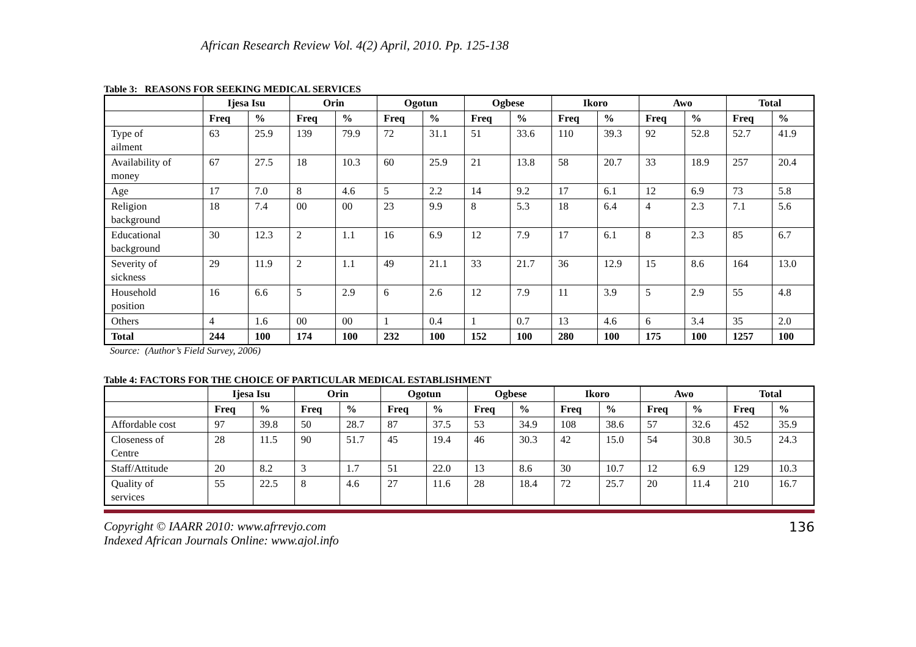African Research Review Vol. 4(2) April, 2010. Pp. 125-138
Table 3: REASONS FOR SEEKING MEDICAL SERVICES
| | Ijesa Isu | | Orin | | Ogotun | | Ogbese | | Ikoro | | Awo | | Total | |
| --- | --- | --- | --- | --- | --- | --- | --- | --- | --- | --- | --- | --- | --- | --- |
| | Freq | % | Freq | % | Freq | % | Freq | % | Freq | % | Freq | % | Freq | % |
| Type of ailment | 63 | 25.9 | 139 | 79.9 | 72 | 31.1 | 51 | 33.6 | 110 | 39.3 | 92 | 52.8 | 52.7 | 41.9 |
| Availability of money | 67 | 27.5 | 18 | 10.3 | 60 | 25.9 | 21 | 13.8 | 58 | 20.7 | 33 | 18.9 | 257 | 20.4 |
| Age | 17 | 7.0 | 8 | 4.6 | 5 | 2.2 | 14 | 9.2 | 17 | 6.1 | 12 | 6.9 | 73 | 5.8 |
| Religion background | 18 | 7.4 | 00 | 00 | 23 | 9.9 | 8 | 5.3 | 18 | 6.4 | 4 | 2.3 | 7.1 | 5.6 |
| Educational background | 30 | 12.3 | 2 | 1.1 | 16 | 6.9 | 12 | 7.9 | 17 | 6.1 | 8 | 2.3 | 85 | 6.7 |
| Severity of sickness | 29 | 11.9 | 2 | 1.1 | 49 | 21.1 | 33 | 21.7 | 36 | 12.9 | 15 | 8.6 | 164 | 13.0 |
| Household position | 16 | 6.6 | 5 | 2.9 | 6 | 2.6 | 12 | 7.9 | 11 | 3.9 | 5 | 2.9 | 55 | 4.8 |
| Others | 4 | 1.6 | 00 | 00 | 1 | 0.4 | 1 | 0.7 | 13 | 4.6 | 6 | 3.4 | 35 | 2.0 |
| Total | 244 | 100 | 174 | 100 | 232 | 100 | 152 | 100 | 280 | 100 | 175 | 100 | 1257 | 100 |
Source: (Author’s Field Survey, 2006)
Table 4: FACTORS FOR THE CHOICE OF PARTICULAR MEDICAL ESTABLISHMENT
| | Ijesa Isu | | Orin | | Ogotun | | Ogbese | | Ikoro | | Awo | | Total | |
| --- | --- | --- | --- | --- | --- | --- | --- | --- | --- | --- | --- | --- | --- | --- |
| | Freq | % | Freq | % | Freq | % | Freq | % | Freq | % | Freq | % | Freq | % |
| Affordable cost | 97 | 39.8 | 50 | 28.7 | 87 | 37.5 | 53 | 34.9 | 108 | 38.6 | 57 | 32.6 | 452 | 35.9 |
| Closeness of Centre | 28 | 11.5 | 90 | 51.7 | 45 | 19.4 | 46 | 30.3 | 42 | 15.0 | 54 | 30.8 | 30.5 | 24.3 |
| Staff/Attitude | 20 | 8.2 | 3 | 1.7 | 51 | 22.0 | 13 | 8.6 | 30 | 10.7 | 12 | 6.9 | 129 | 10.3 |
| Quality of services | 55 | 22.5 | 8 | 4.6 | 27 | 11.6 | 28 | 18.4 | 72 | 25.7 | 20 | 11.4 | 210 | 16.7 |
Copyright © IAARR 2010: www.afrrevjo.com
Indexed African Journals Online: www.ajol.info
136